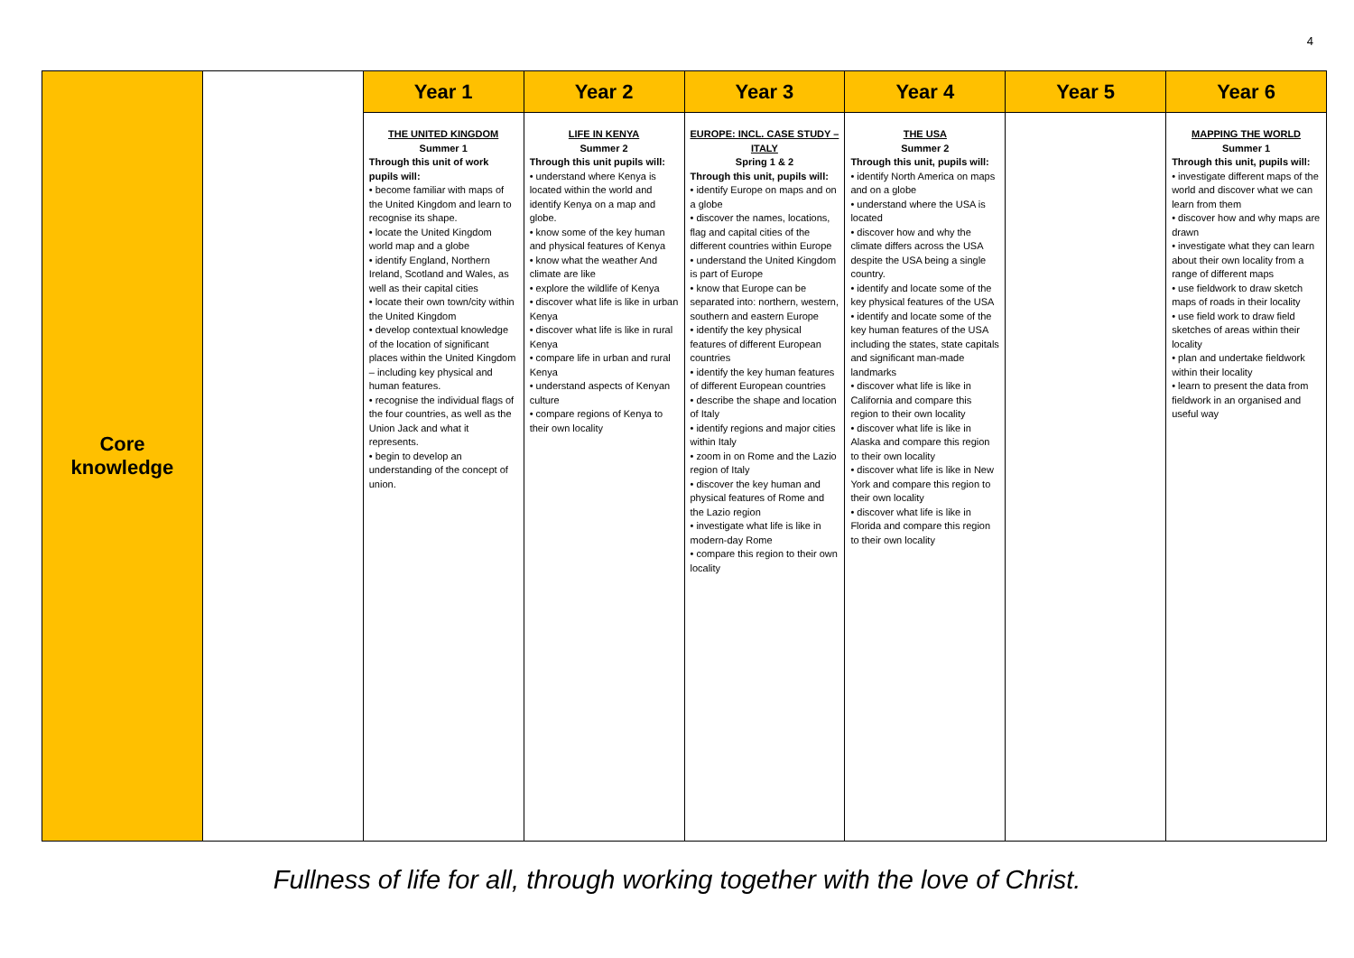4
| Core knowledge | | Year 1 | Year 2 | Year 3 | Year 4 | Year 5 | Year 6 |
| | | THE UNITED KINGDOM Summer 1 Through this unit of work pupils will: • become familiar with maps of the United Kingdom and learn to recognise its shape. • locate the United Kingdom world map and a globe • identify England, Northern Ireland, Scotland and Wales, as well as their capital cities • locate their own town/city within the United Kingdom • develop contextual knowledge of the location of significant places within the United Kingdom – including key physical and human features. • recognise the individual flags of the four countries, as well as the Union Jack and what it represents. • begin to develop an understanding of the concept of union. | LIFE IN KENYA Summer 2 Through this unit pupils will: • understand where Kenya is located within the world and identify Kenya on a map and globe. • know some of the key human and physical features of Kenya • know what the weather And climate are like • explore the wildlife of Kenya • discover what life is like in urban Kenya • discover what life is like in rural Kenya • compare life in urban and rural Kenya • understand aspects of Kenyan culture • compare regions of Kenya to their own locality | EUROPE: INCL. CASE STUDY – ITALY Spring 1 & 2 Through this unit, pupils will: • identify Europe on maps and on a globe • discover the names, locations, flag and capital cities of the different countries within Europe • understand the United Kingdom is part of Europe • know that Europe can be separated into: northern, western, southern and eastern Europe • identify the key physical features of different European countries • identify the key human features of different European countries • describe the shape and location of Italy • identify regions and major cities within Italy • zoom in on Rome and the Lazio region of Italy • discover the key human and physical features of Rome and the Lazio region • investigate what life is like in modern-day Rome • compare this region to their own locality | THE USA Summer 2 Through this unit, pupils will: • identify North America on maps and on a globe • understand where the USA is located • discover how and why the climate differs across the USA despite the USA being a single country. • identify and locate some of the key physical features of the USA • identify and locate some of the key human features of the USA including the states, state capitals and significant man-made landmarks • discover what life is like in California and compare this region to their own locality • discover what life is like in Alaska and compare this region to their own locality • discover what life is like in New York and compare this region to their own locality • discover what life is like in Florida and compare this region to their own locality | | MAPPING THE WORLD Summer 1 Through this unit, pupils will: • investigate different maps of the world and discover what we can learn from them • discover how and why maps are drawn • investigate what they can learn about their own locality from a range of different maps • use fieldwork to draw sketch maps of roads in their locality • use field work to draw field sketches of areas within their locality • plan and undertake fieldwork within their locality • learn to present the data from fieldwork in an organised and useful way |
Fullness of life for all, through working together with the love of Christ.